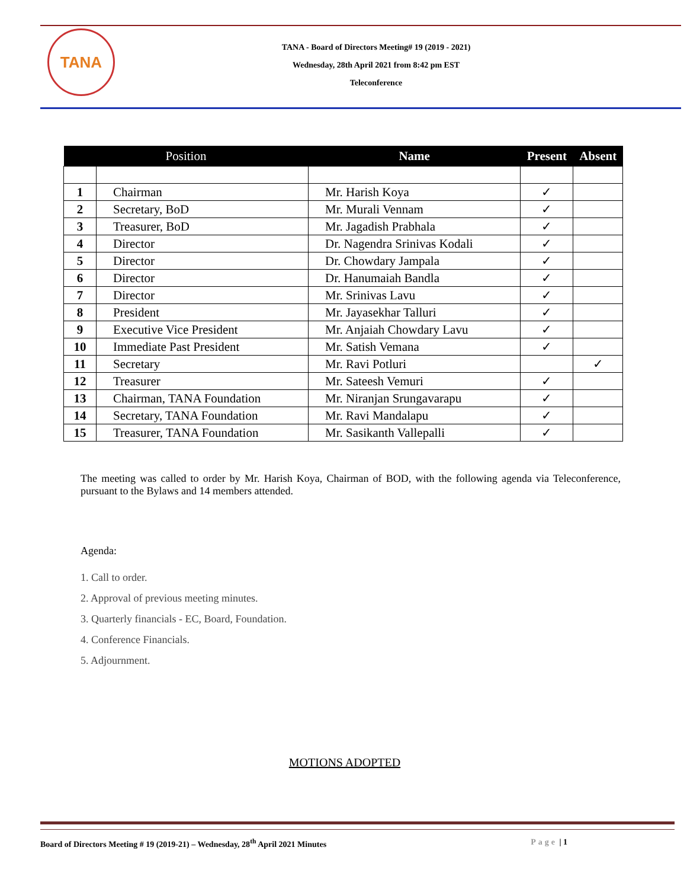TANA
TANA - Board of Directors Meeting# 19 (2019 - 2021)
Wednesday, 28th April 2021 from 8:42 pm EST
Teleconference
| Position | | Name | Present | Absent |
| --- | --- | --- | --- | --- |
| 1 | Chairman | Mr. Harish Koya | ✓ | |
| 2 | Secretary, BoD | Mr. Murali Vennam | ✓ | |
| 3 | Treasurer, BoD | Mr. Jagadish Prabhala | ✓ | |
| 4 | Director | Dr. Nagendra Srinivas Kodali | ✓ | |
| 5 | Director | Dr. Chowdary Jampala | ✓ | |
| 6 | Director | Dr. Hanumaiah Bandla | ✓ | |
| 7 | Director | Mr. Srinivas Lavu | ✓ | |
| 8 | President | Mr. Jayasekhar Talluri | ✓ | |
| 9 | Executive Vice President | Mr. Anjaiah Chowdary Lavu | ✓ | |
| 10 | Immediate Past President | Mr. Satish Vemana | ✓ | |
| 11 | Secretary | Mr. Ravi Potluri | | ✓ |
| 12 | Treasurer | Mr. Sateesh Vemuri | ✓ | |
| 13 | Chairman, TANA Foundation | Mr. Niranjan Srungavarapu | ✓ | |
| 14 | Secretary, TANA Foundation | Mr. Ravi Mandalapu | ✓ | |
| 15 | Treasurer, TANA Foundation | Mr. Sasikanth Vallepalli | ✓ | |
The meeting was called to order by Mr. Harish Koya, Chairman of BOD, with the following agenda via Teleconference, pursuant to the Bylaws and 14 members attended.
Agenda:
1. Call to order.
2. Approval of previous meeting minutes.
3. Quarterly financials - EC, Board, Foundation.
4. Conference Financials.
5. Adjournment.
MOTIONS ADOPTED
Board of Directors Meeting # 19 (2019-21) – Wednesday, 28<sup>th</sup> April 2021 Minutes Page | 1